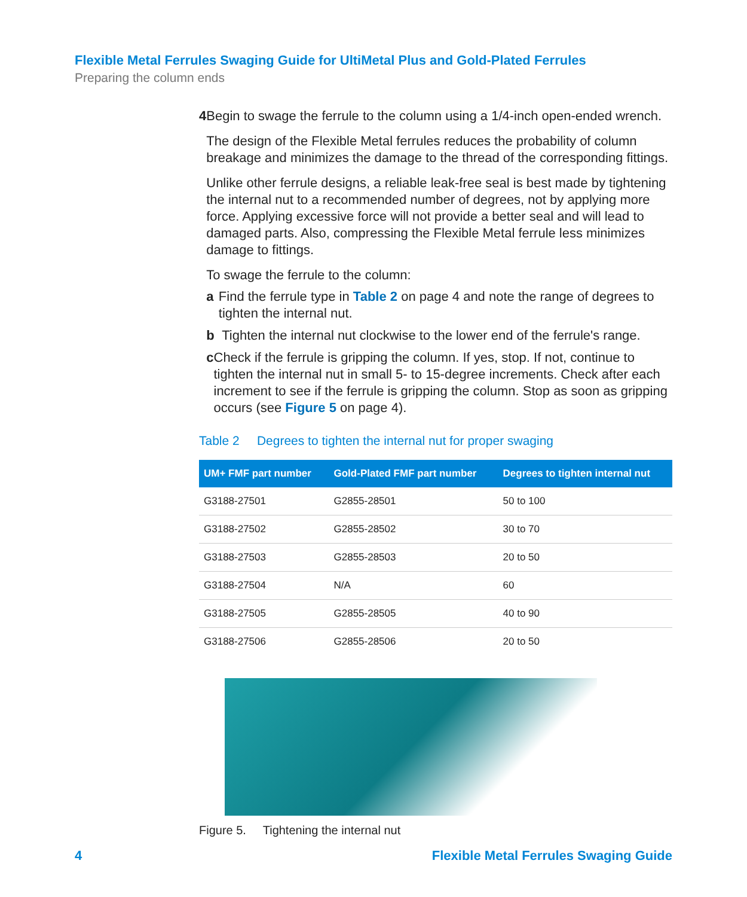Flexible Metal Ferrules Swaging Guide for UltiMetal Plus and Gold-Plated Ferrules
Preparing the column ends
4 Begin to swage the ferrule to the column using a 1/4-inch open-ended wrench.
The design of the Flexible Metal ferrules reduces the probability of column breakage and minimizes the damage to the thread of the corresponding fittings.
Unlike other ferrule designs, a reliable leak-free seal is best made by tightening the internal nut to a recommended number of degrees, not by applying more force. Applying excessive force will not provide a better seal and will lead to damaged parts. Also, compressing the Flexible Metal ferrule less minimizes damage to fittings.
To swage the ferrule to the column:
a Find the ferrule type in Table 2 on page 4 and note the range of degrees to tighten the internal nut.
b Tighten the internal nut clockwise to the lower end of the ferrule's range.
c Check if the ferrule is gripping the column. If yes, stop. If not, continue to tighten the internal nut in small 5- to 15-degree increments. Check after each increment to see if the ferrule is gripping the column. Stop as soon as gripping occurs (see Figure 5 on page 4).
Table 2 Degrees to tighten the internal nut for proper swaging
| UM+ FMF part number | Gold-Plated FMF part number | Degrees to tighten internal nut |
| --- | --- | --- |
| G3188-27501 | G2855-28501 | 50 to 100 |
| G3188-27502 | G2855-28502 | 30 to 70 |
| G3188-27503 | G2855-28503 | 20 to 50 |
| G3188-27504 | N/A | 60 |
| G3188-27505 | G2855-28505 | 40 to 90 |
| G3188-27506 | G2855-28506 | 20 to 50 |
Figure 5. Tightening the internal nut
4 Flexible Metal Ferrules Swaging Guide